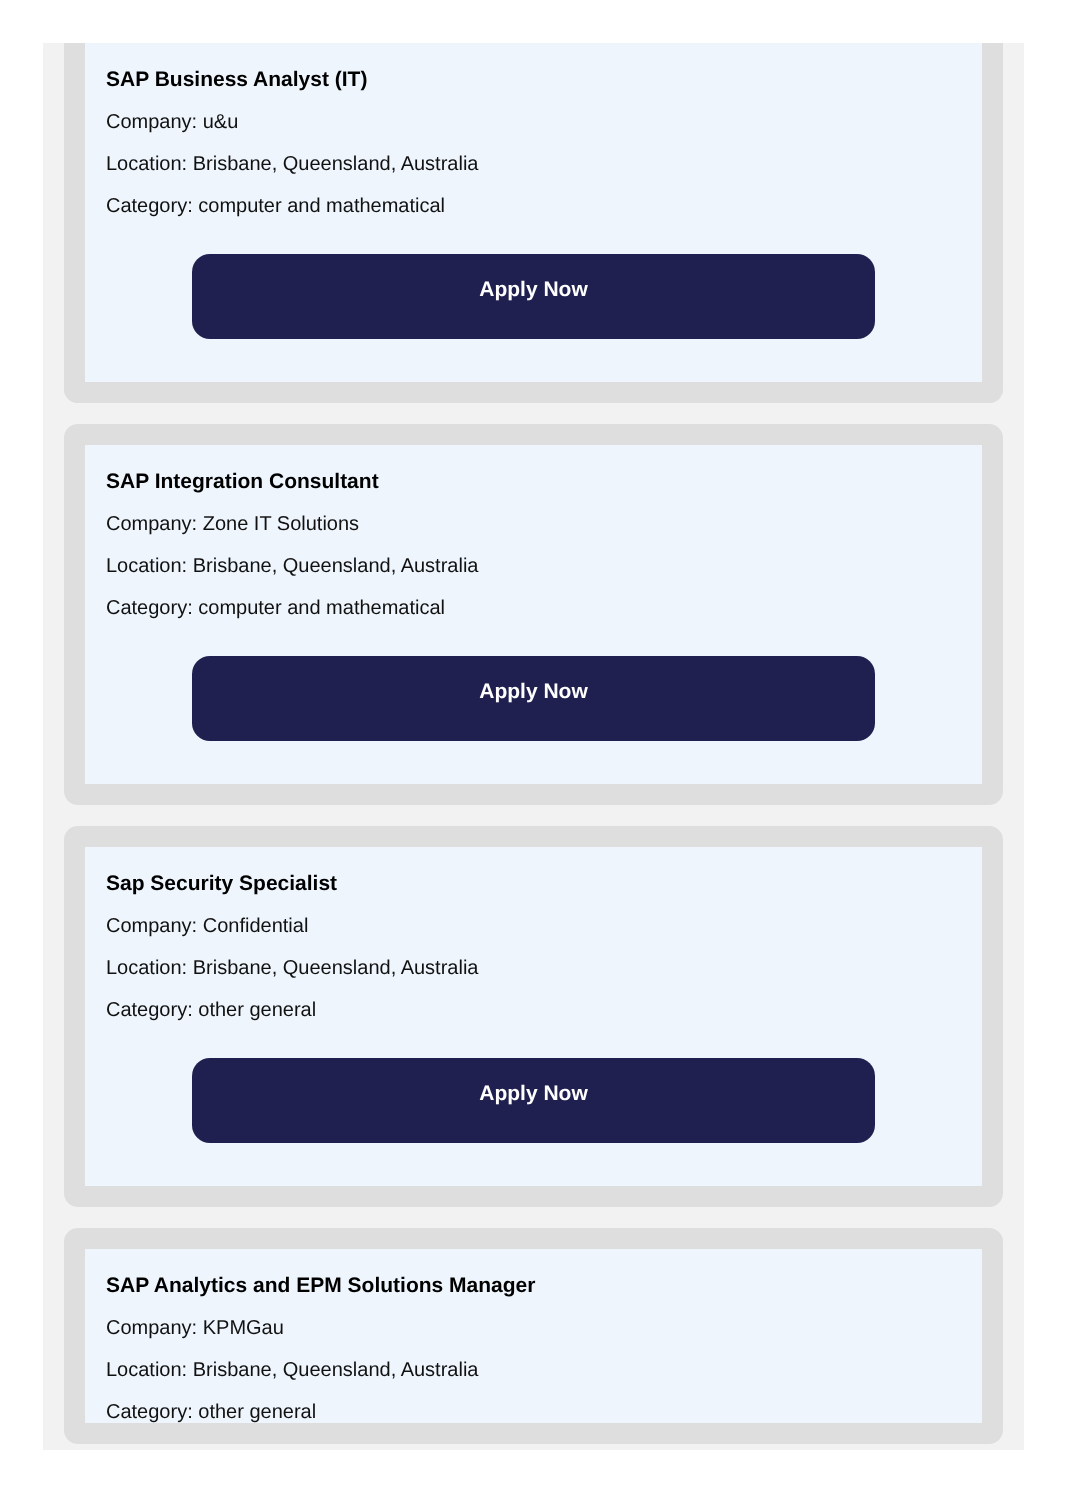SAP Business Analyst (IT)
Company: u&u
Location: Brisbane, Queensland, Australia
Category: computer and mathematical
Apply Now
SAP Integration Consultant
Company: Zone IT Solutions
Location: Brisbane, Queensland, Australia
Category: computer and mathematical
Apply Now
Sap Security Specialist
Company: Confidential
Location: Brisbane, Queensland, Australia
Category: other general
Apply Now
SAP Analytics and EPM Solutions Manager
Company: KPMGau
Location: Brisbane, Queensland, Australia
Category: other general